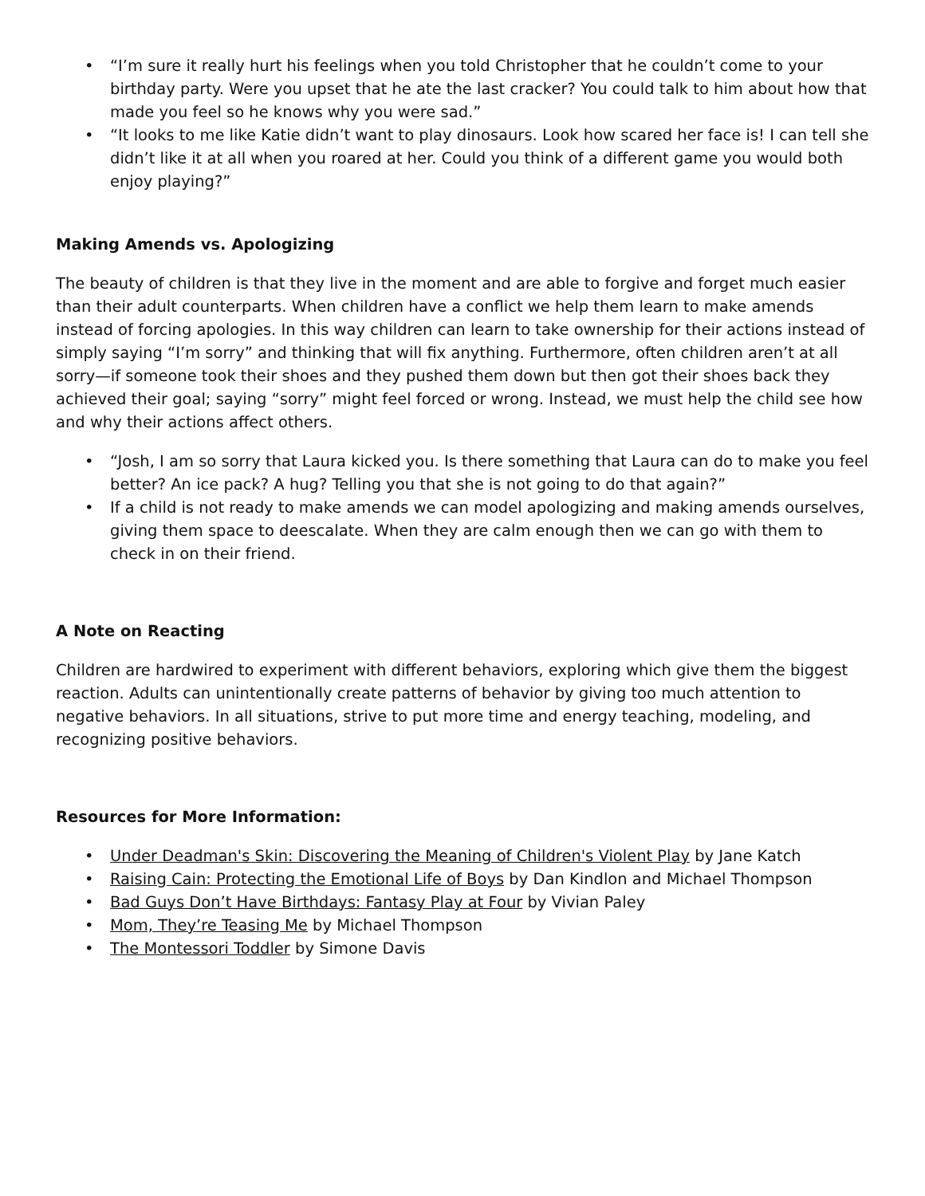• “I’m sure it really hurt his feelings when you told Christopher that he couldn’t come to your birthday party. Were you upset that he ate the last cracker? You could talk to him about how that made you feel so he knows why you were sad.”
• “It looks to me like Katie didn’t want to play dinosaurs. Look how scared her face is! I can tell she didn’t like it at all when you roared at her. Could you think of a different game you would both enjoy playing?”
Making Amends vs. Apologizing
The beauty of children is that they live in the moment and are able to forgive and forget much easier than their adult counterparts. When children have a conflict we help them learn to make amends instead of forcing apologies. In this way children can learn to take ownership for their actions instead of simply saying “I’m sorry” and thinking that will fix anything. Furthermore, often children aren’t at all sorry—if someone took their shoes and they pushed them down but then got their shoes back they achieved their goal; saying “sorry” might feel forced or wrong. Instead, we must help the child see how and why their actions affect others.
• “Josh, I am so sorry that Laura kicked you. Is there something that Laura can do to make you feel better? An ice pack? A hug? Telling you that she is not going to do that again?”
• If a child is not ready to make amends we can model apologizing and making amends ourselves, giving them space to deescalate. When they are calm enough then we can go with them to check in on their friend.
A Note on Reacting
Children are hardwired to experiment with different behaviors, exploring which give them the biggest reaction. Adults can unintentionally create patterns of behavior by giving too much attention to negative behaviors. In all situations, strive to put more time and energy teaching, modeling, and recognizing positive behaviors.
Resources for More Information:
• Under Deadman's Skin: Discovering the Meaning of Children's Violent Play by Jane Katch
• Raising Cain: Protecting the Emotional Life of Boys by Dan Kindlon and Michael Thompson
• Bad Guys Don’t Have Birthdays: Fantasy Play at Four by Vivian Paley
• Mom, They’re Teasing Me by Michael Thompson
• The Montessori Toddler by Simone Davis